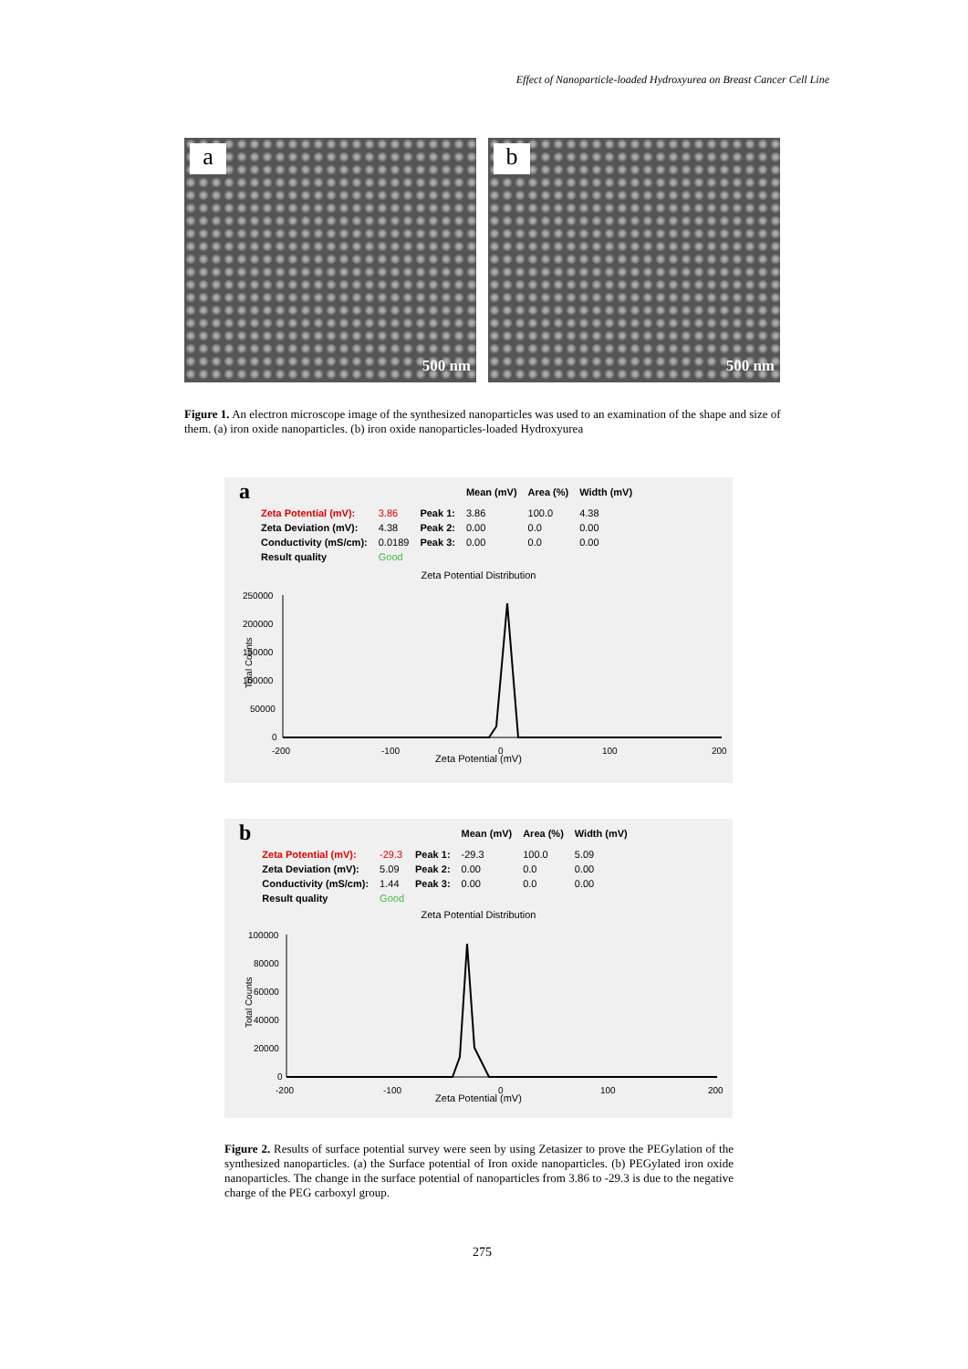Effect of Nanoparticle-loaded Hydroxyurea on Breast Cancer Cell Line
a
500 nm
b
500 nm
Figure 1. An electron microscope image of the synthesized nanoparticles was used to an examination of the shape and size of them. (a) iron oxide nanoparticles. (b) iron oxide nanoparticles-loaded Hydroxyurea
| a | | | | Mean (mV) | Area (%) | Width (mV) |
| --- | --- | --- | --- | --- | --- | --- |
| | Zeta Potential (mV): | 3.86 | Peak 1: | 3.86 | 100.0 | 4.38 |
| | Zeta Deviation (mV): | 4.38 | Peak 2: | 0.00 | 0.0 | 0.00 |
| | Conductivity (mS/cm): | 0.0189 | Peak 3: | 0.00 | 0.0 | 0.00 |
| | Result quality | Good | | | | |
Zeta Potential Distribution
Total Counts
250000
200000
150000
100000
50000
0
-200
-100
0
100
200
Zeta Potential (mV)
| b | | | | Mean (mV) | Area (%) | Width (mV) |
| --- | --- | --- | --- | --- | --- | --- |
| | Zeta Potential (mV): | -29.3 | Peak 1: | -29.3 | 100.0 | 5.09 |
| | Zeta Deviation (mV): | 5.09 | Peak 2: | 0.00 | 0.0 | 0.00 |
| | Conductivity (mS/cm): | 1.44 | Peak 3: | 0.00 | 0.0 | 0.00 |
| | Result quality | Good | | | | |
Zeta Potential Distribution
Total Counts
100000
80000
60000
40000
20000
0
-200
-100
0
100
200
Zeta Potential (mV)
Figure 2. Results of surface potential survey were seen by using Zetasizer to prove the PEGylation of the synthesized nanoparticles. (a) the Surface potential of Iron oxide nanoparticles. (b) PEGylated iron oxide nanoparticles. The change in the surface potential of nanoparticles from 3.86 to -29.3 is due to the negative charge of the PEG carboxyl group.
275